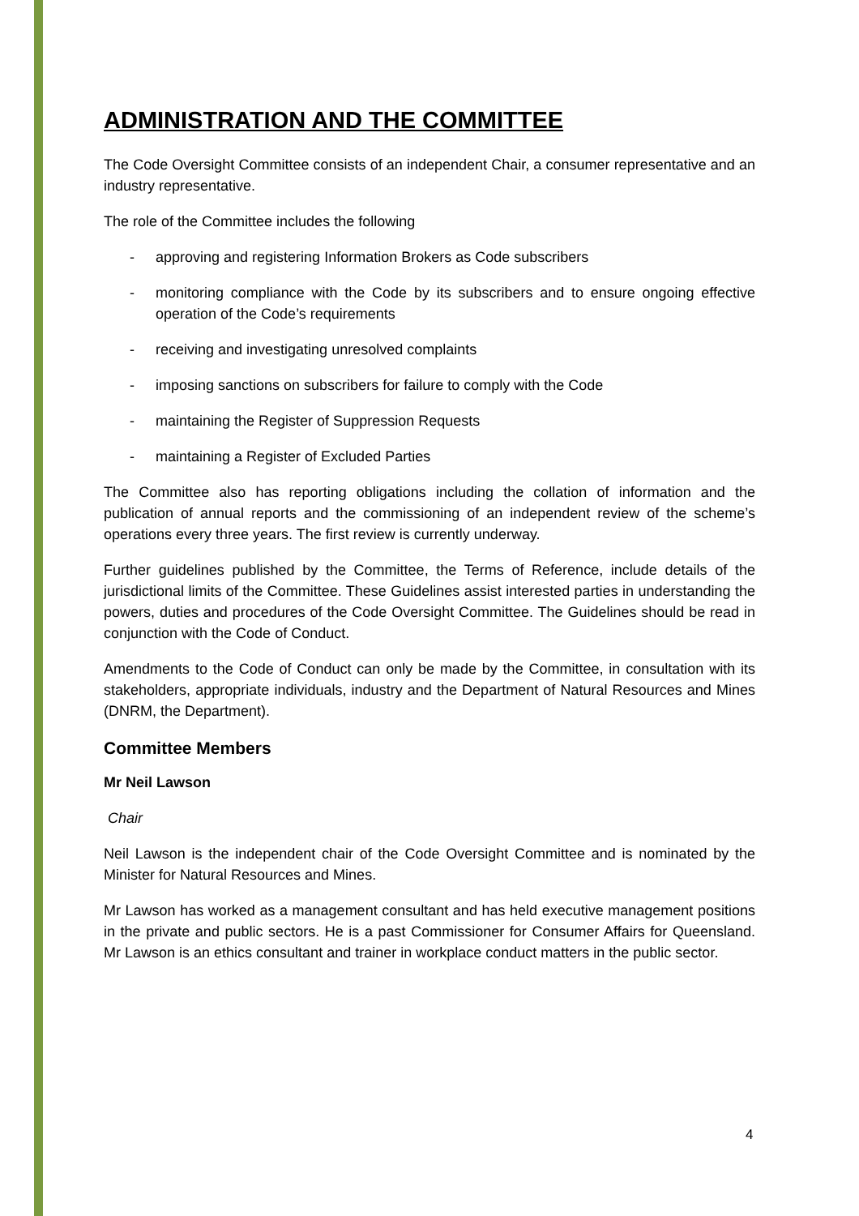ADMINISTRATION AND THE COMMITTEE
The Code Oversight Committee consists of an independent Chair, a consumer representative and an industry representative.
The role of the Committee includes the following
- approving and registering Information Brokers as Code subscribers
- monitoring compliance with the Code by its subscribers and to ensure ongoing effective operation of the Code’s requirements
- receiving and investigating unresolved complaints
- imposing sanctions on subscribers for failure to comply with the Code
- maintaining the Register of Suppression Requests
- maintaining a Register of Excluded Parties
The Committee also has reporting obligations including the collation of information and the publication of annual reports and the commissioning of an independent review of the scheme’s operations every three years. The first review is currently underway.
Further guidelines published by the Committee, the Terms of Reference, include details of the jurisdictional limits of the Committee. These Guidelines assist interested parties in understanding the powers, duties and procedures of the Code Oversight Committee. The Guidelines should be read in conjunction with the Code of Conduct.
Amendments to the Code of Conduct can only be made by the Committee, in consultation with its stakeholders, appropriate individuals, industry and the Department of Natural Resources and Mines (DNRM, the Department).
Committee Members
Mr Neil Lawson
Chair
Neil Lawson is the independent chair of the Code Oversight Committee and is nominated by the Minister for Natural Resources and Mines.
Mr Lawson has worked as a management consultant and has held executive management positions in the private and public sectors. He is a past Commissioner for Consumer Affairs for Queensland. Mr Lawson is an ethics consultant and trainer in workplace conduct matters in the public sector.
4